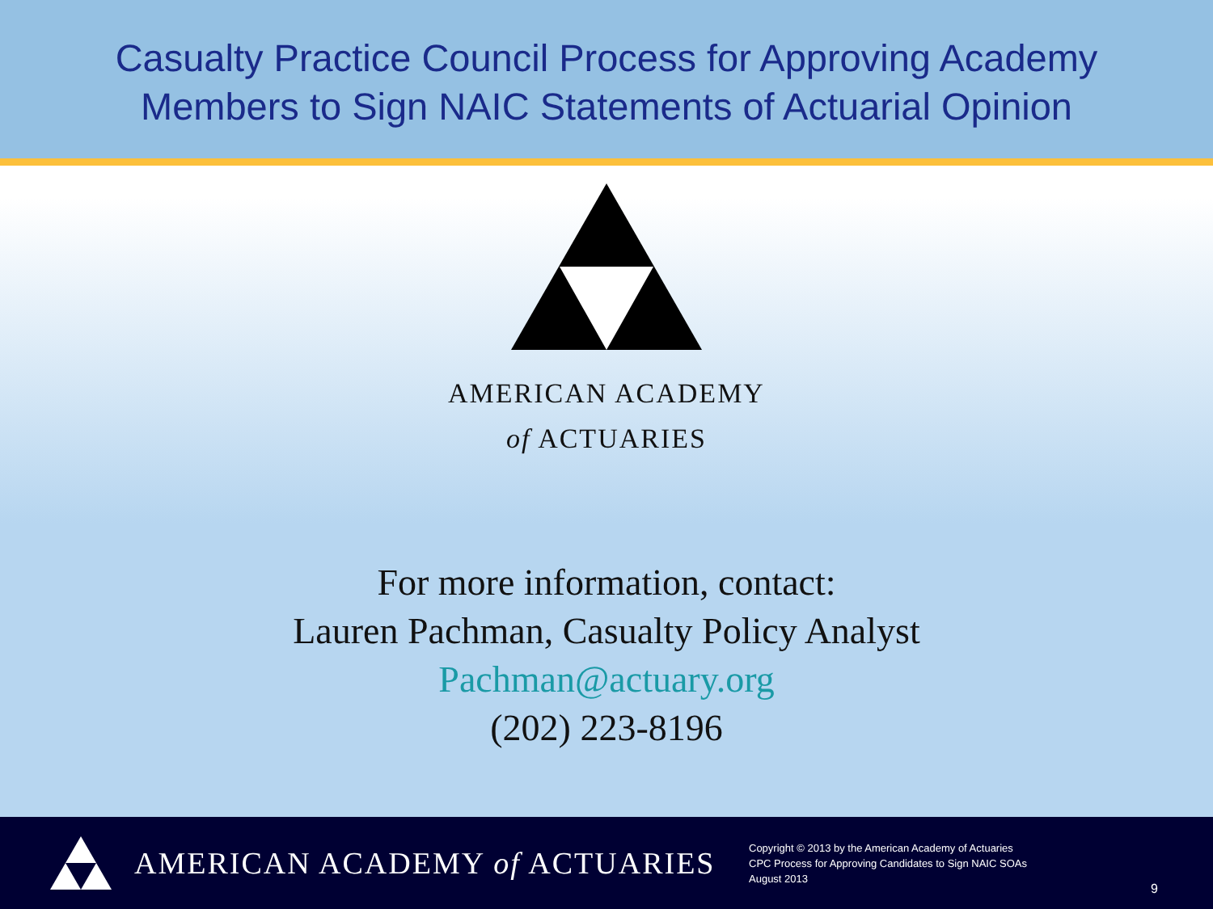Casualty Practice Council Process for Approving Academy
Members to Sign NAIC Statements of Actuarial Opinion
AMERICAN ACADEMY
of ACTUARIES
For more information, contact:
Lauren Pachman, Casualty Policy Analyst
Pachman@actuary.org
(202) 223-8196
AMERICAN ACADEMY of ACTUARIES
Copyright © 2013 by the American Academy of Actuaries
CPC Process for Approving Candidates to Sign NAIC SOAs
August 2013
9